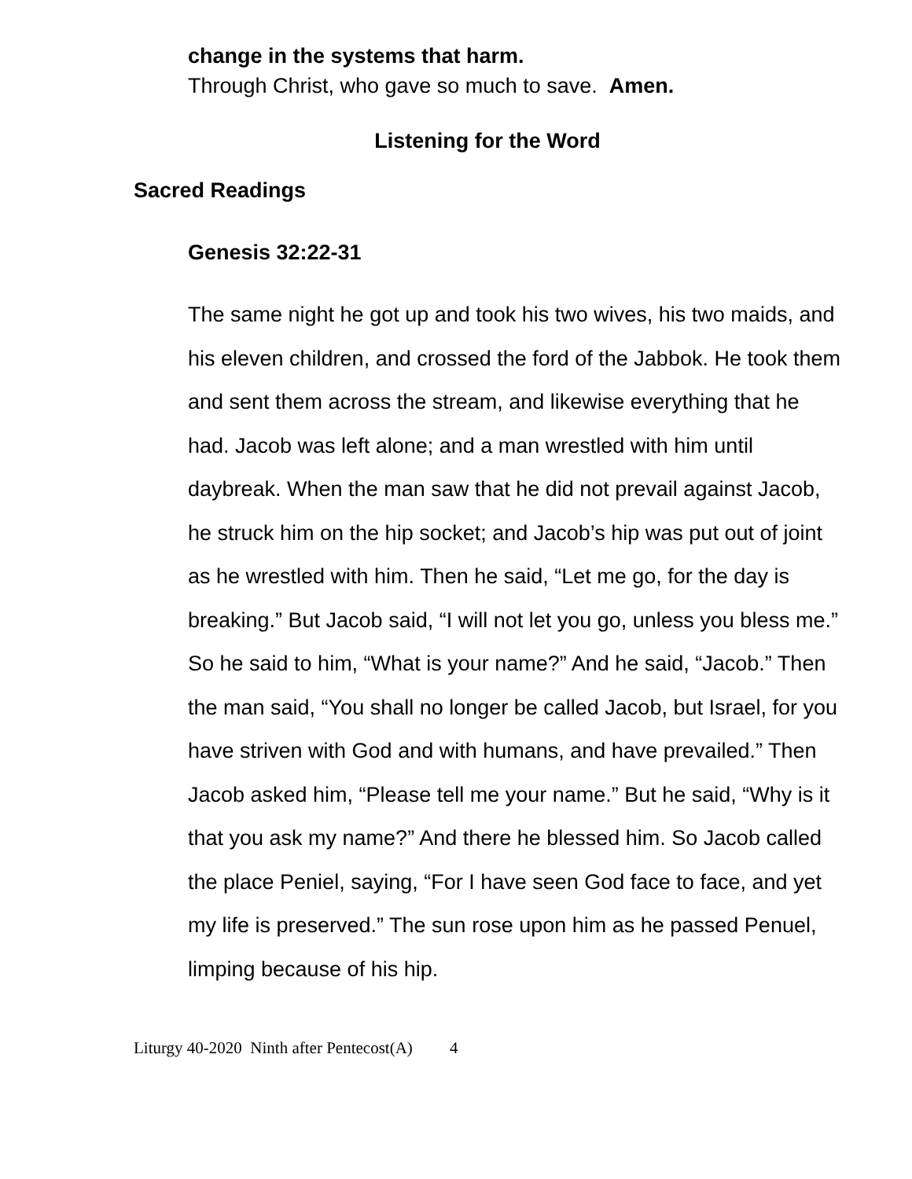change in the systems that harm.
Through Christ, who gave so much to save. Amen.
Listening for the Word
Sacred Readings
Genesis 32:22-31
The same night he got up and took his two wives, his two maids, and his eleven children, and crossed the ford of the Jabbok. He took them and sent them across the stream, and likewise everything that he had. Jacob was left alone; and a man wrestled with him until daybreak. When the man saw that he did not prevail against Jacob, he struck him on the hip socket; and Jacob’s hip was put out of joint as he wrestled with him. Then he said, “Let me go, for the day is breaking.” But Jacob said, “I will not let you go, unless you bless me.” So he said to him, “What is your name?” And he said, “Jacob.” Then the man said, “You shall no longer be called Jacob, but Israel, for you have striven with God and with humans, and have prevailed.” Then Jacob asked him, “Please tell me your name.” But he said, “Why is it that you ask my name?” And there he blessed him. So Jacob called the place Peniel, saying, “For I have seen God face to face, and yet my life is preserved.” The sun rose upon him as he passed Penuel, limping because of his hip.
Liturgy 40-2020 Ninth after Pentecost(A) 4